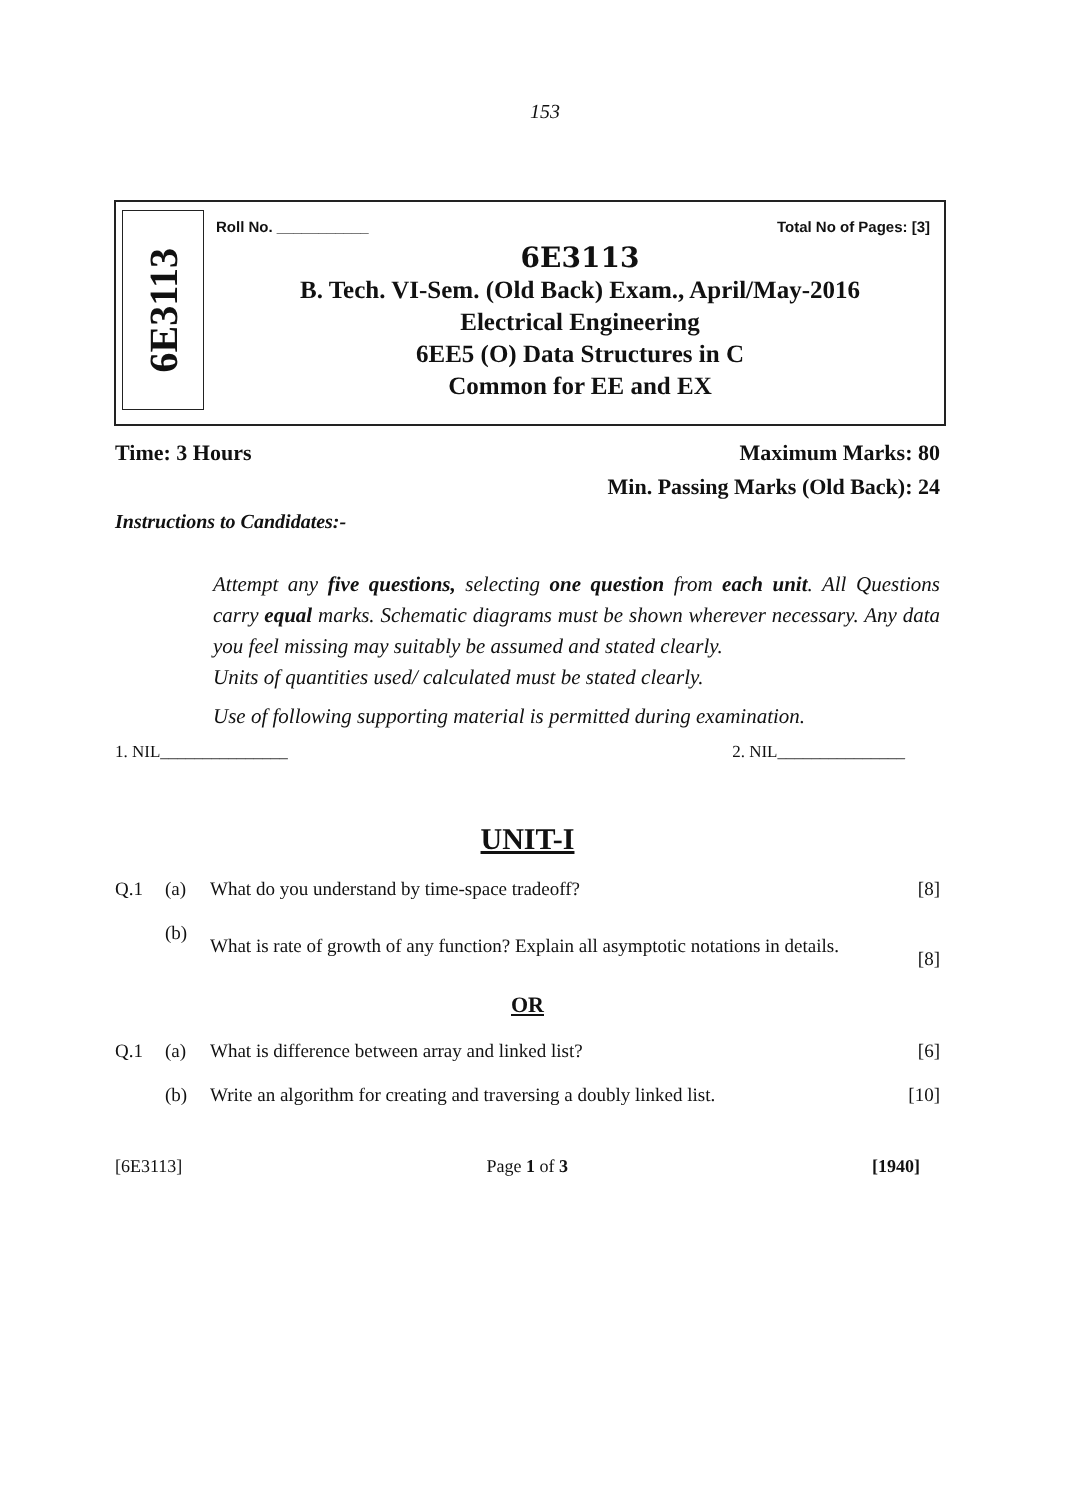153
6E3113
Roll No. ___________ Total No of Pages: [3]
6E3113
B. Tech. VI-Sem. (Old Back) Exam., April/May-2016
Electrical Engineering
6EE5 (O) Data Structures in C
Common for EE and EX
Time: 3 Hours Maximum Marks: 80
Min. Passing Marks (Old Back): 24
Instructions to Candidates:-
Attempt any five questions, selecting one question from each unit. All Questions carry equal marks. Schematic diagrams must be shown wherever necessary. Any data you feel missing may suitably be assumed and stated clearly.
Units of quantities used/ calculated must be stated clearly.
Use of following supporting material is permitted during examination.
1. NIL_______________ 2. NIL_______________
UNIT-I
Q.1 (a) What do you understand by time-space tradeoff? [8]
(b) What is rate of growth of any function? Explain all asymptotic notations in details. [8]
OR
Q.1 (a) What is difference between array and linked list? [6]
(b) Write an algorithm for creating and traversing a doubly linked list. [10]
[6E3113] Page 1 of 3 [1940]